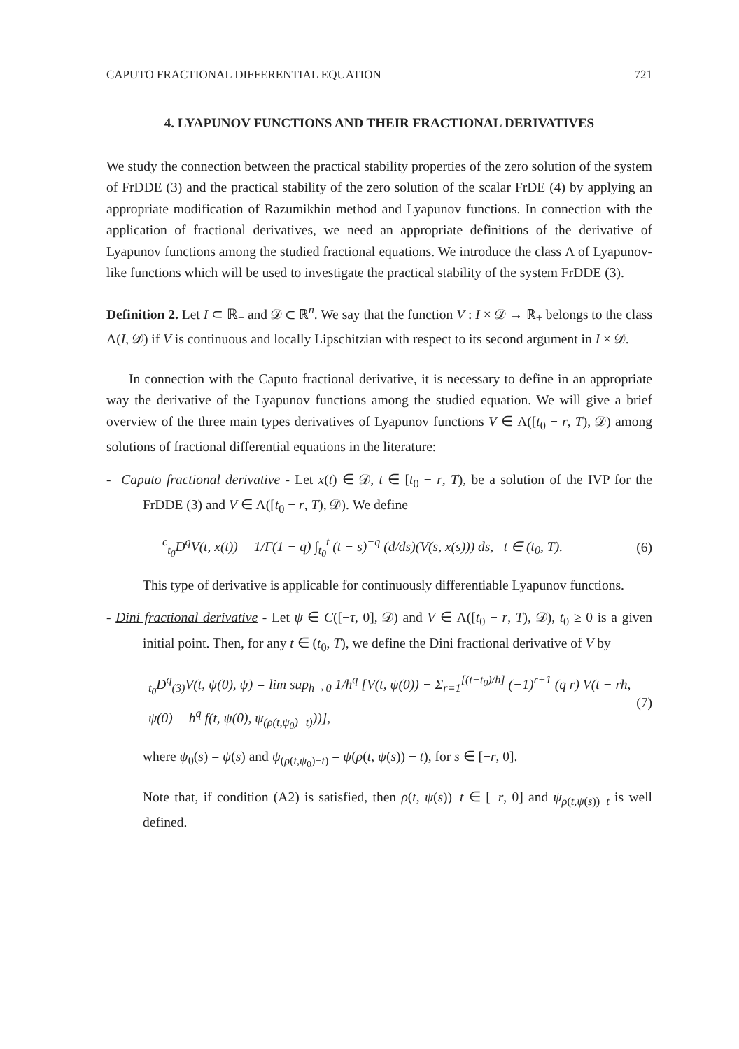CAPUTO FRACTIONAL DIFFERENTIAL EQUATION 721
4. LYAPUNOV FUNCTIONS AND THEIR FRACTIONAL DERIVATIVES
We study the connection between the practical stability properties of the zero solution of the system of FrDDE (3) and the practical stability of the zero solution of the scalar FrDE (4) by applying an appropriate modification of Razumikhin method and Lyapunov functions. In connection with the application of fractional derivatives, we need an appropriate definitions of the derivative of Lyapunov functions among the studied fractional equations. We introduce the class Λ of Lyapunov-like functions which will be used to investigate the practical stability of the system FrDDE (3).
Definition 2. Let I ⊂ ℝ<sub>+</sub> and 𝒟 ⊂ ℝ<sup>n</sup>. We say that the function V : I × 𝒟 → ℝ<sub>+</sub> belongs to the class Λ(I, 𝒟) if V is continuous and locally Lipschitzian with respect to its second argument in I × 𝒟.
In connection with the Caputo fractional derivative, it is necessary to define in an appropriate way the derivative of the Lyapunov functions among the studied equation. We will give a brief overview of the three main types derivatives of Lyapunov functions V ∈ Λ([t<sub>0</sub> − r, T), 𝒟) among solutions of fractional differential equations in the literature:
- Caputo fractional derivative - Let x(t) ∈ 𝒟, t ∈ [t<sub>0</sub> − r, T), be a solution of the IVP for the FrDDE (3) and V ∈ Λ([t<sub>0</sub> − r, T), 𝒟). We define
<sup>c</sup> <sub>t<sub>0</sub></sub>D<sup>q</sup>V(t, x(t)) = 1/Γ(1 − q) ∫<sub>t<sub>0</sub></sub><sup>t</sup> (t − s)<sup>−q</sup> (d/ds)(V(s, x(s))) ds, t ∈ (t<sub>0</sub>, T). (6)
This type of derivative is applicable for continuously differentiable Lyapunov functions.
- Dini fractional derivative - Let ψ ∈ C([−τ, 0], 𝒟) and V ∈ Λ([t<sub>0</sub> − r, T), 𝒟), t<sub>0</sub> ≥ 0 is a given initial point. Then, for any t ∈ (t<sub>0</sub>, T), we define the Dini fractional derivative of V by
<sub>t<sub>0</sub></sub>D<sup>q</sup><sub>(3)</sub>V(t, ψ(0), ψ) = lim sup<sub>h→0</sub> 1/h<sup>q</sup> [V(t, ψ(0)) − Σ<sub>r=1</sub><sup>[(t−t<sub>0</sub>)/h]</sup> (−1)<sup>r+1</sup> (q r) V(t − rh, ψ(0) − h<sup>q</sup> f(t, ψ(0), ψ<sub>(ρ(t,ψ<sub>0</sub>)−t)</sub>))], (7)
where ψ<sub>0</sub>(s) = ψ(s) and ψ<sub>(ρ(t,ψ<sub>0</sub>)−t)</sub> = ψ(ρ(t, ψ(s)) − t), for s ∈ [−r, 0].
Note that, if condition (A2) is satisfied, then ρ(t, ψ(s))−t ∈ [−r, 0] and ψ<sub>ρ(t,ψ(s))−t</sub> is well defined.